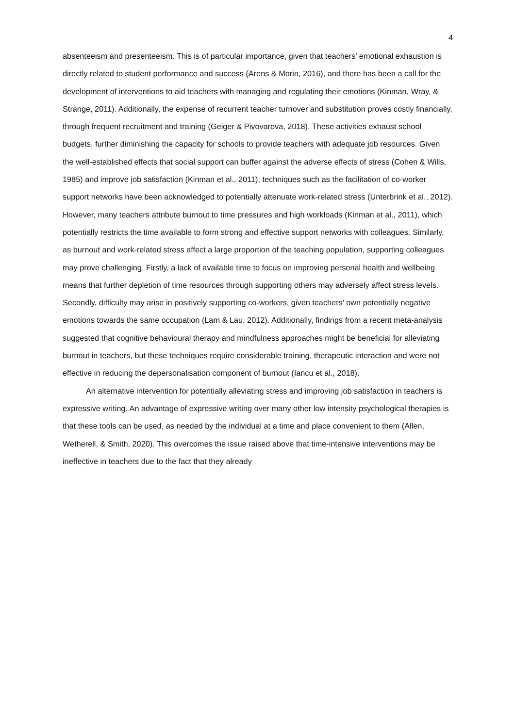4
absenteeism and presenteeism. This is of particular importance, given that teachers’ emotional exhaustion is directly related to student performance and success (Arens & Morin, 2016), and there has been a call for the development of interventions to aid teachers with managing and regulating their emotions (Kinman, Wray, & Strange, 2011). Additionally, the expense of recurrent teacher turnover and substitution proves costly financially, through frequent recruitment and training (Geiger & Pivovarova, 2018). These activities exhaust school budgets, further diminishing the capacity for schools to provide teachers with adequate job resources. Given the well-established effects that social support can buffer against the adverse effects of stress (Cohen & Wills, 1985) and improve job satisfaction (Kinman et al., 2011), techniques such as the facilitation of co-worker support networks have been acknowledged to potentially attenuate work-related stress (Unterbrink et al., 2012). However, many teachers attribute burnout to time pressures and high workloads (Kinman et al., 2011), which potentially restricts the time available to form strong and effective support networks with colleagues. Similarly, as burnout and work-related stress affect a large proportion of the teaching population, supporting colleagues may prove challenging. Firstly, a lack of available time to focus on improving personal health and wellbeing means that further depletion of time resources through supporting others may adversely affect stress levels. Secondly, difficulty may arise in positively supporting co-workers, given teachers’ own potentially negative emotions towards the same occupation (Lam & Lau, 2012). Additionally, findings from a recent meta-analysis suggested that cognitive behavioural therapy and mindfulness approaches might be beneficial for alleviating burnout in teachers, but these techniques require considerable training, therapeutic interaction and were not effective in reducing the depersonalisation component of burnout (Iancu et al., 2018).
An alternative intervention for potentially alleviating stress and improving job satisfaction in teachers is expressive writing. An advantage of expressive writing over many other low intensity psychological therapies is that these tools can be used, as needed by the individual at a time and place convenient to them (Allen, Wetherell, & Smith, 2020). This overcomes the issue raised above that time-intensive interventions may be ineffective in teachers due to the fact that they already